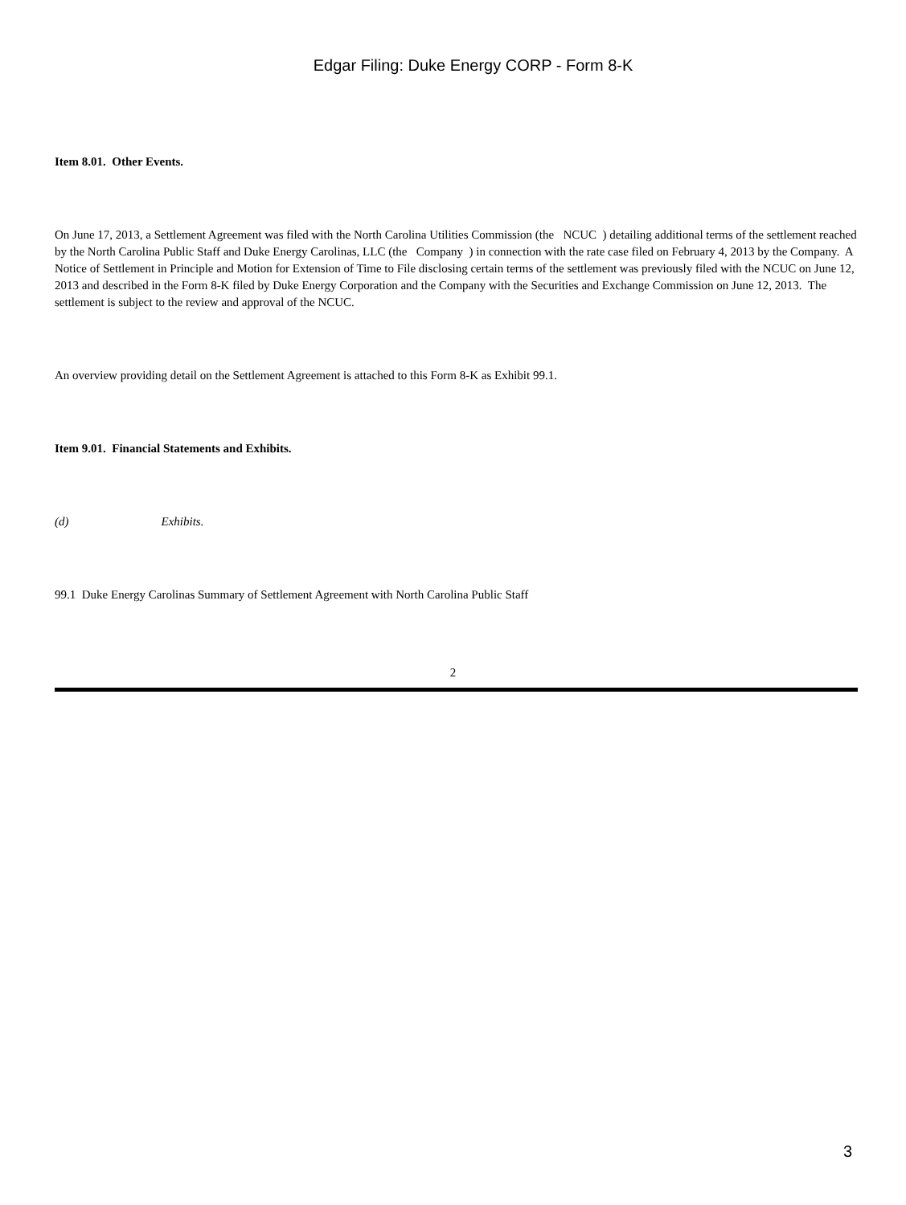Edgar Filing: Duke Energy CORP - Form 8-K
Item 8.01. Other Events.
On June 17, 2013, a Settlement Agreement was filed with the North Carolina Utilities Commission (the NCUC ) detailing additional terms of the settlement reached by the North Carolina Public Staff and Duke Energy Carolinas, LLC (the Company ) in connection with the rate case filed on February 4, 2013 by the Company. A Notice of Settlement in Principle and Motion for Extension of Time to File disclosing certain terms of the settlement was previously filed with the NCUC on June 12, 2013 and described in the Form 8-K filed by Duke Energy Corporation and the Company with the Securities and Exchange Commission on June 12, 2013. The settlement is subject to the review and approval of the NCUC.
An overview providing detail on the Settlement Agreement is attached to this Form 8-K as Exhibit 99.1.
Item 9.01. Financial Statements and Exhibits.
(d) Exhibits.
99.1 Duke Energy Carolinas Summary of Settlement Agreement with North Carolina Public Staff
2
3